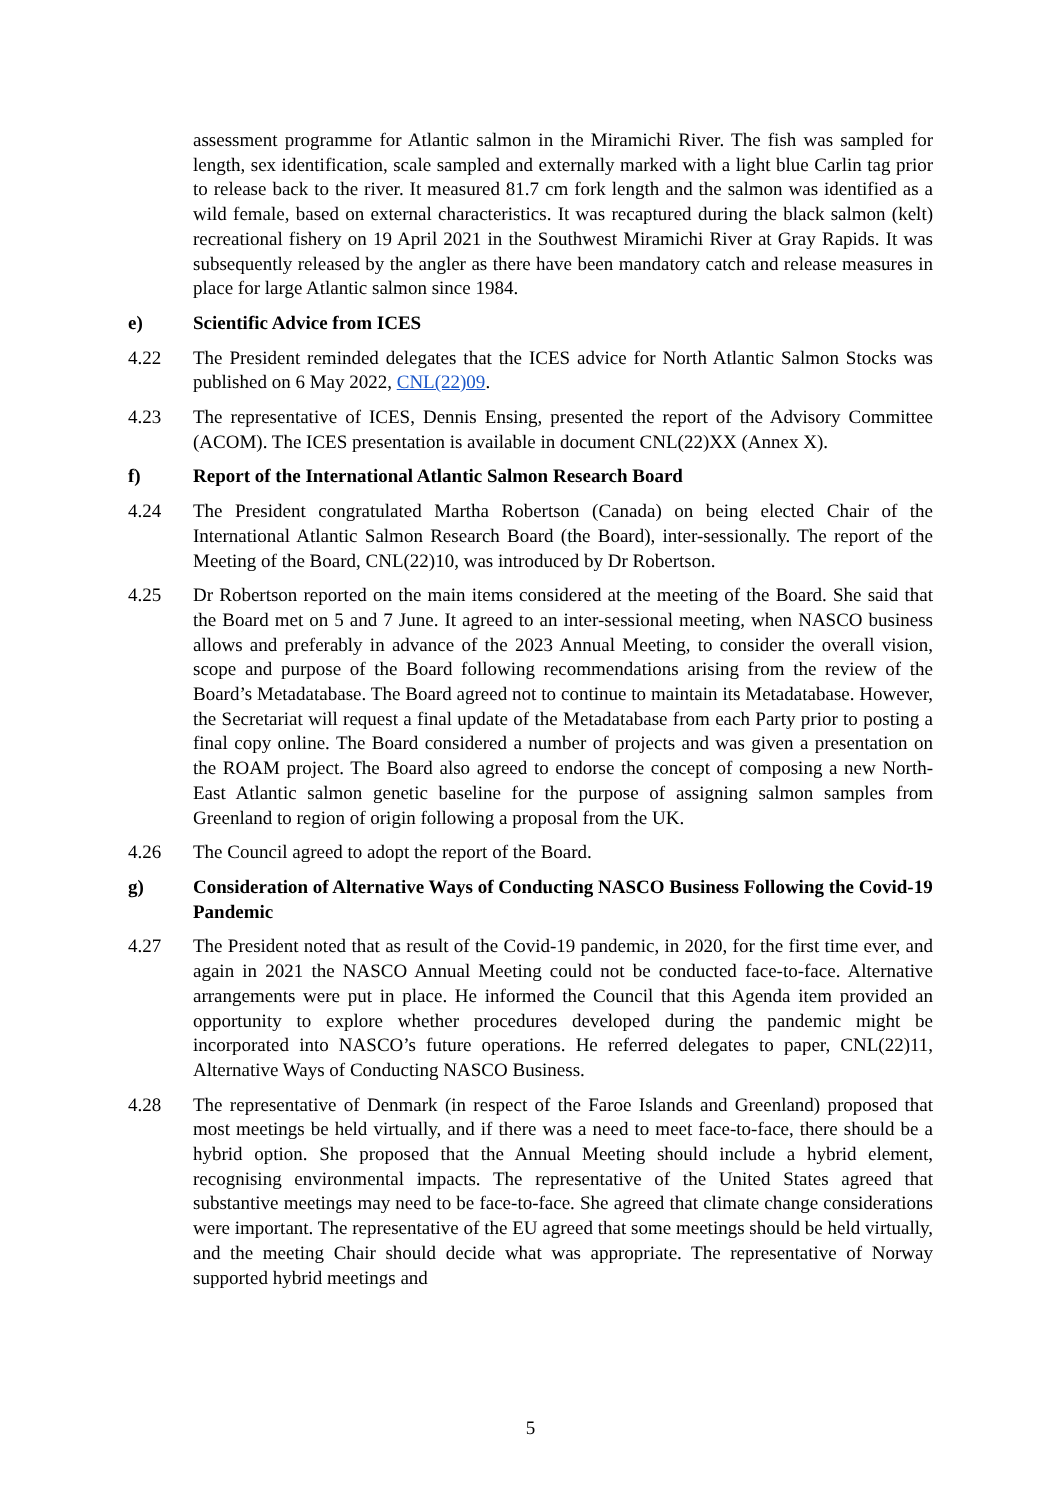assessment programme for Atlantic salmon in the Miramichi River. The fish was sampled for length, sex identification, scale sampled and externally marked with a light blue Carlin tag prior to release back to the river. It measured 81.7 cm fork length and the salmon was identified as a wild female, based on external characteristics. It was recaptured during the black salmon (kelt) recreational fishery on 19 April 2021 in the Southwest Miramichi River at Gray Rapids. It was subsequently released by the angler as there have been mandatory catch and release measures in place for large Atlantic salmon since 1984.
e) Scientific Advice from ICES
4.22 The President reminded delegates that the ICES advice for North Atlantic Salmon Stocks was published on 6 May 2022, CNL(22)09.
4.23 The representative of ICES, Dennis Ensing, presented the report of the Advisory Committee (ACOM). The ICES presentation is available in document CNL(22)XX (Annex X).
f) Report of the International Atlantic Salmon Research Board
4.24 The President congratulated Martha Robertson (Canada) on being elected Chair of the International Atlantic Salmon Research Board (the Board), inter-sessionally. The report of the Meeting of the Board, CNL(22)10, was introduced by Dr Robertson.
4.25 Dr Robertson reported on the main items considered at the meeting of the Board. She said that the Board met on 5 and 7 June. It agreed to an inter-sessional meeting, when NASCO business allows and preferably in advance of the 2023 Annual Meeting, to consider the overall vision, scope and purpose of the Board following recommendations arising from the review of the Board’s Metadatabase. The Board agreed not to continue to maintain its Metadatabase. However, the Secretariat will request a final update of the Metadatabase from each Party prior to posting a final copy online. The Board considered a number of projects and was given a presentation on the ROAM project. The Board also agreed to endorse the concept of composing a new North-East Atlantic salmon genetic baseline for the purpose of assigning salmon samples from Greenland to region of origin following a proposal from the UK.
4.26 The Council agreed to adopt the report of the Board.
g) Consideration of Alternative Ways of Conducting NASCO Business Following the Covid-19 Pandemic
4.27 The President noted that as result of the Covid-19 pandemic, in 2020, for the first time ever, and again in 2021 the NASCO Annual Meeting could not be conducted face-to-face. Alternative arrangements were put in place. He informed the Council that this Agenda item provided an opportunity to explore whether procedures developed during the pandemic might be incorporated into NASCO’s future operations. He referred delegates to paper, CNL(22)11, Alternative Ways of Conducting NASCO Business.
4.28 The representative of Denmark (in respect of the Faroe Islands and Greenland) proposed that most meetings be held virtually, and if there was a need to meet face-to-face, there should be a hybrid option. She proposed that the Annual Meeting should include a hybrid element, recognising environmental impacts. The representative of the United States agreed that substantive meetings may need to be face-to-face. She agreed that climate change considerations were important. The representative of the EU agreed that some meetings should be held virtually, and the meeting Chair should decide what was appropriate. The representative of Norway supported hybrid meetings and
5